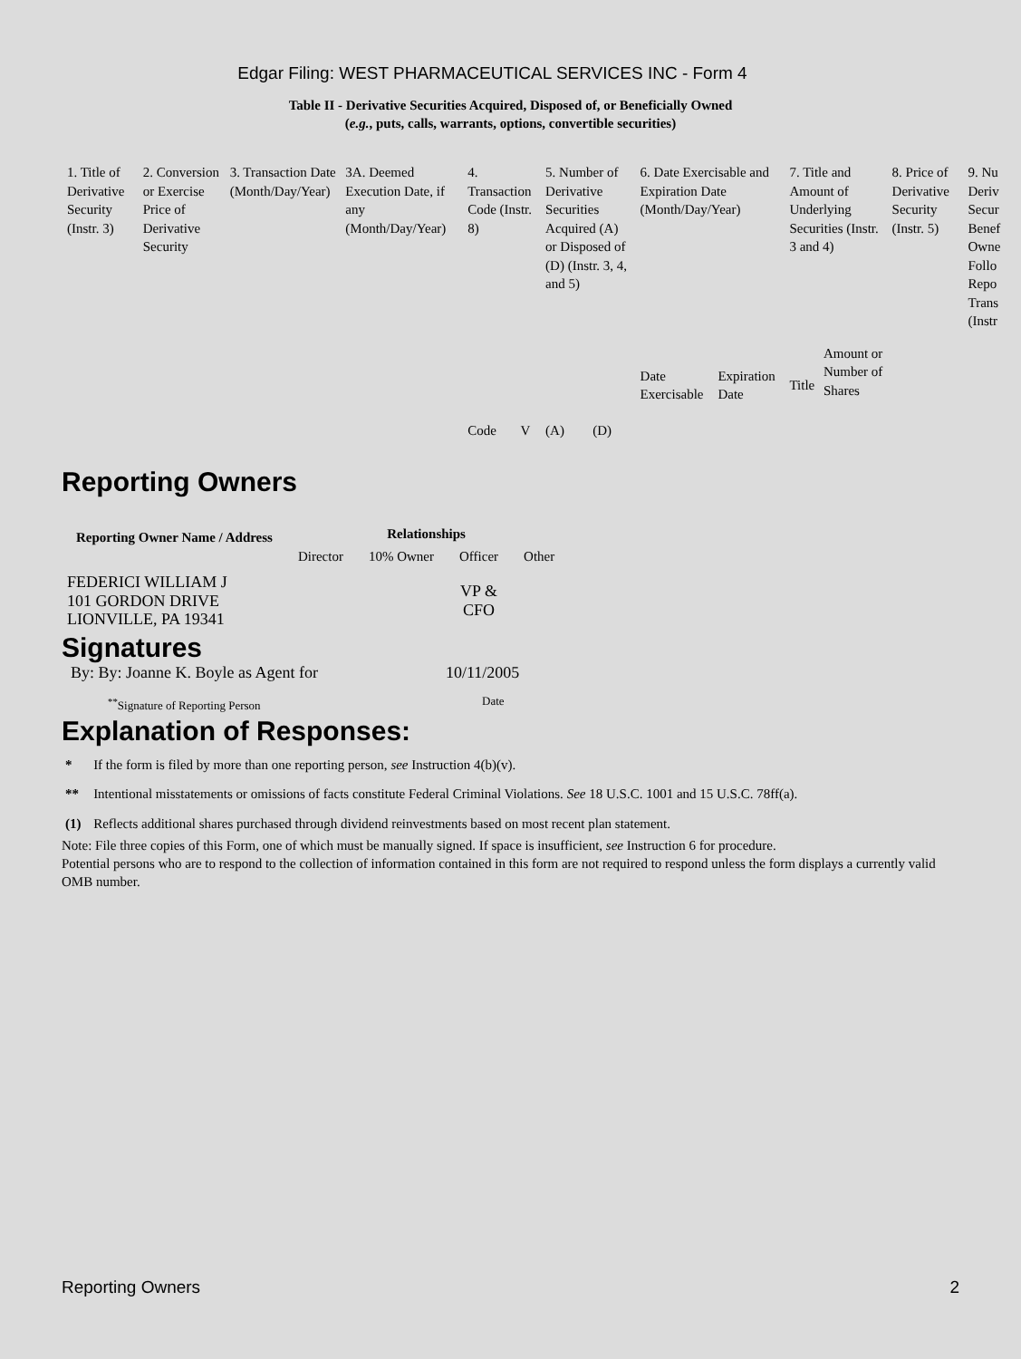Edgar Filing: WEST PHARMACEUTICAL SERVICES INC - Form 4
Table II - Derivative Securities Acquired, Disposed of, or Beneficially Owned
(e.g., puts, calls, warrants, options, convertible securities)
| 1. Title of Derivative Security (Instr. 3) | 2. Conversion or Exercise Price of Derivative Security | 3. Transaction Date (Month/Day/Year) | 3A. Deemed Execution Date, if any (Month/Day/Year) | 4. Transaction Code (Instr. 8) | | 5. Number of Derivative Securities Acquired (A) or Disposed of (D) (Instr. 3, 4, and 5) | | 6. Date Exercisable and Expiration Date (Month/Day/Year) | | 7. Title and Amount of Underlying Securities (Instr. 3 and 4) | | 8. Price of Derivative Security (Instr. 5) | 9. Nu Deriv Secur Benef Owne Follo Repo Trans (Instr |
| | | | | Code | V | (A) | (D) | Date Exercisable | Expiration Date | Title | Amount or Number of Shares | | |
Reporting Owners
| Reporting Owner Name / Address | Relationships | | | |
| --- | --- | --- | --- | --- |
| | Director | 10% Owner | Officer | Other |
| FEDERICI WILLIAM J 101 GORDON DRIVE LIONVILLE, PA 19341 | | | VP & CFO | |
Signatures
| By: By: Joanne K. Boyle as Agent for | 10/11/2005 |
| <sup>**</sup> Signature of Reporting Person | Date |
Explanation of Responses:
| * | If the form is filed by more than one reporting person, see Instruction 4(b)(v). |
| ** | Intentional misstatements or omissions of facts constitute Federal Criminal Violations. See 18 U.S.C. 1001 and 15 U.S.C. 78ff(a). |
| (1) | Reflects additional shares purchased through dividend reinvestments based on most recent plan statement. |
Note: File three copies of this Form, one of which must be manually signed. If space is insufficient, see Instruction 6 for procedure.
Potential persons who are to respond to the collection of information contained in this form are not required to respond unless the form displays a currently valid OMB number.
Reporting Owners 2